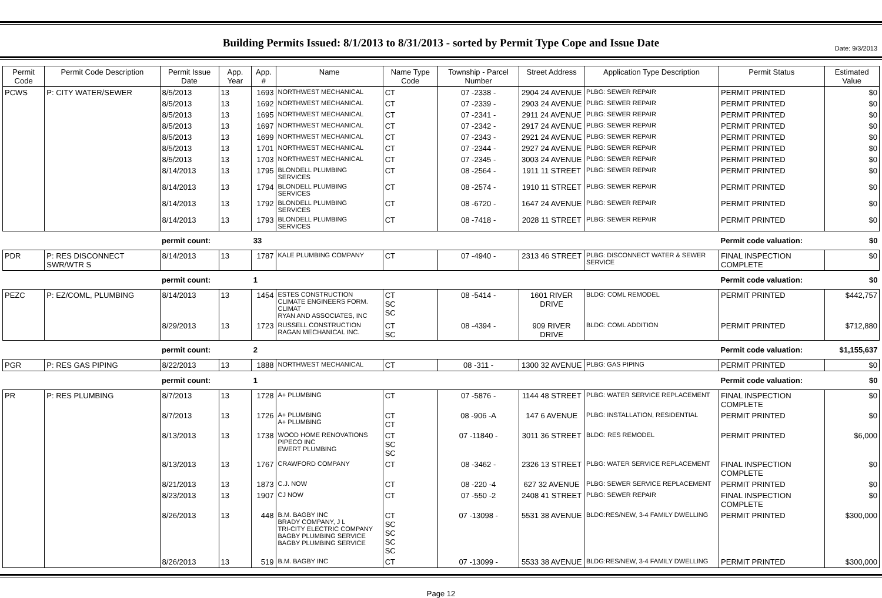Date: 9/3/2013
Building Permits Issued: 8/1/2013 to 8/31/2013 - sorted by Permit Type Cope and Issue Date
| Permit Code | Permit Code Description | Permit Issue Date | App. Year | App. # | Name | Name Type Code | Township - Parcel Number | Street Address | Application Type Description | Permit Status | Estimated Value |
| --- | --- | --- | --- | --- | --- | --- | --- | --- | --- | --- | --- |
| PCWS | P: CITY WATER/SEWER | 8/5/2013 | 13 | 1693 | NORTHWEST MECHANICAL | CT | 07 -2338 - | 2904 24 AVENUE | PLBG: SEWER REPAIR | PERMIT PRINTED | $0 |
| | | 8/5/2013 | 13 | 1692 | NORTHWEST MECHANICAL | CT | 07 -2339 - | 2903 24 AVENUE | PLBG: SEWER REPAIR | PERMIT PRINTED | $0 |
| | | 8/5/2013 | 13 | 1695 | NORTHWEST MECHANICAL | CT | 07 -2341 - | 2911 24 AVENUE | PLBG: SEWER REPAIR | PERMIT PRINTED | $0 |
| | | 8/5/2013 | 13 | 1697 | NORTHWEST MECHANICAL | CT | 07 -2342 - | 2917 24 AVENUE | PLBG: SEWER REPAIR | PERMIT PRINTED | $0 |
| | | 8/5/2013 | 13 | 1699 | NORTHWEST MECHANICAL | CT | 07 -2343 - | 2921 24 AVENUE | PLBG: SEWER REPAIR | PERMIT PRINTED | $0 |
| | | 8/5/2013 | 13 | 1701 | NORTHWEST MECHANICAL | CT | 07 -2344 - | 2927 24 AVENUE | PLBG: SEWER REPAIR | PERMIT PRINTED | $0 |
| | | 8/5/2013 | 13 | 1703 | NORTHWEST MECHANICAL | CT | 07 -2345 - | 3003 24 AVENUE | PLBG: SEWER REPAIR | PERMIT PRINTED | $0 |
| | | 8/14/2013 | 13 | 1795 | BLONDELL PLUMBING SERVICES | CT | 08 -2564 - | 1911 11 STREET | PLBG: SEWER REPAIR | PERMIT PRINTED | $0 |
| | | 8/14/2013 | 13 | 1794 | BLONDELL PLUMBING SERVICES | CT | 08 -2574 - | 1910 11 STREET | PLBG: SEWER REPAIR | PERMIT PRINTED | $0 |
| | | 8/14/2013 | 13 | 1792 | BLONDELL PLUMBING SERVICES | CT | 08 -6720 - | 1647 24 AVENUE | PLBG: SEWER REPAIR | PERMIT PRINTED | $0 |
| | | 8/14/2013 | 13 | 1793 | BLONDELL PLUMBING SERVICES | CT | 08 -7418 - | 2028 11 STREET | PLBG: SEWER REPAIR | PERMIT PRINTED | $0 |
| | | permit count: | | 33 | | | | | | Permit code valuation: | $0 |
| PDR | P: RES DISCONNECT SWR/WTR S | 8/14/2013 | 13 | 1787 | KALE PLUMBING COMPANY | CT | 07 -4940 - | 2313 46 STREET | PLBG: DISCONNECT WATER & SEWER SERVICE | FINAL INSPECTION COMPLETE | $0 |
| | | permit count: | | 1 | | | | | | Permit code valuation: | $0 |
| PEZC | P: EZ/COML, PLUMBING | 8/14/2013 | 13 | 1454 | ESTES CONSTRUCTION CLIMATE ENGINEERS FORM. CLIMAT RYAN AND ASSOCIATES, INC | CT SC SC | 08 -5414 - | 1601 RIVER DRIVE | BLDG: COML REMODEL | PERMIT PRINTED | $442,757 |
| | | 8/29/2013 | 13 | 1723 | RUSSELL CONSTRUCTION RAGAN MECHANICAL INC. | CT SC | 08 -4394 - | 909 RIVER DRIVE | BLDG: COML ADDITION | PERMIT PRINTED | $712,880 |
| | | permit count: | | 2 | | | | | | Permit code valuation: | $1,155,637 |
| PGR | P: RES GAS PIPING | 8/22/2013 | 13 | 1888 | NORTHWEST MECHANICAL | CT | 08 -311 - | 1300 32 AVENUE | PLBG: GAS PIPING | PERMIT PRINTED | $0 |
| | | permit count: | | 1 | | | | | | Permit code valuation: | $0 |
| PR | P: RES PLUMBING | 8/7/2013 | 13 | 1728 | A+ PLUMBING | CT | 07 -5876 - | 1144 48 STREET | PLBG: WATER SERVICE REPLACEMENT | FINAL INSPECTION COMPLETE | $0 |
| | | 8/7/2013 | 13 | 1726 | A+ PLUMBING A+ PLUMBING | CT CT | 08 -906 -A | 147 6 AVENUE | PLBG: INSTALLATION, RESIDENTIAL | PERMIT PRINTED | $0 |
| | | 8/13/2013 | 13 | 1738 | WOOD HOME RENOVATIONS PIPECO INC EWERT PLUMBING | CT SC SC | 07 -11840 - | 3011 36 STREET | BLDG: RES REMODEL | PERMIT PRINTED | $6,000 |
| | | 8/13/2013 | 13 | 1767 | CRAWFORD COMPANY | CT | 08 -3462 - | 2326 13 STREET | PLBG: WATER SERVICE REPLACEMENT | FINAL INSPECTION COMPLETE | $0 |
| | | 8/21/2013 | 13 | 1873 | C.J. NOW | CT | 08 -220 -4 | 627 32 AVENUE | PLBG: SEWER SERVICE REPLACEMENT | PERMIT PRINTED | $0 |
| | | 8/23/2013 | 13 | 1907 | CJ NOW | CT | 07 -550 -2 | 2408 41 STREET | PLBG: SEWER REPAIR | FINAL INSPECTION COMPLETE | $0 |
| | | 8/26/2013 | 13 | 448 | B.M. BAGBY INC BRADY COMPANY, J L TRI-CITY ELECTRIC COMPANY BAGBY PLUMBING SERVICE BAGBY PLUMBING SERVICE | CT SC SC SC SC | 07 -13098 - | 5531 38 AVENUE | BLDG:RES/NEW, 3-4 FAMILY DWELLING | PERMIT PRINTED | $300,000 |
| | | 8/26/2013 | 13 | 519 | B.M. BAGBY INC | CT | 07 -13099 - | 5533 38 AVENUE | BLDG:RES/NEW, 3-4 FAMILY DWELLING | PERMIT PRINTED | $300,000 |
Page 12